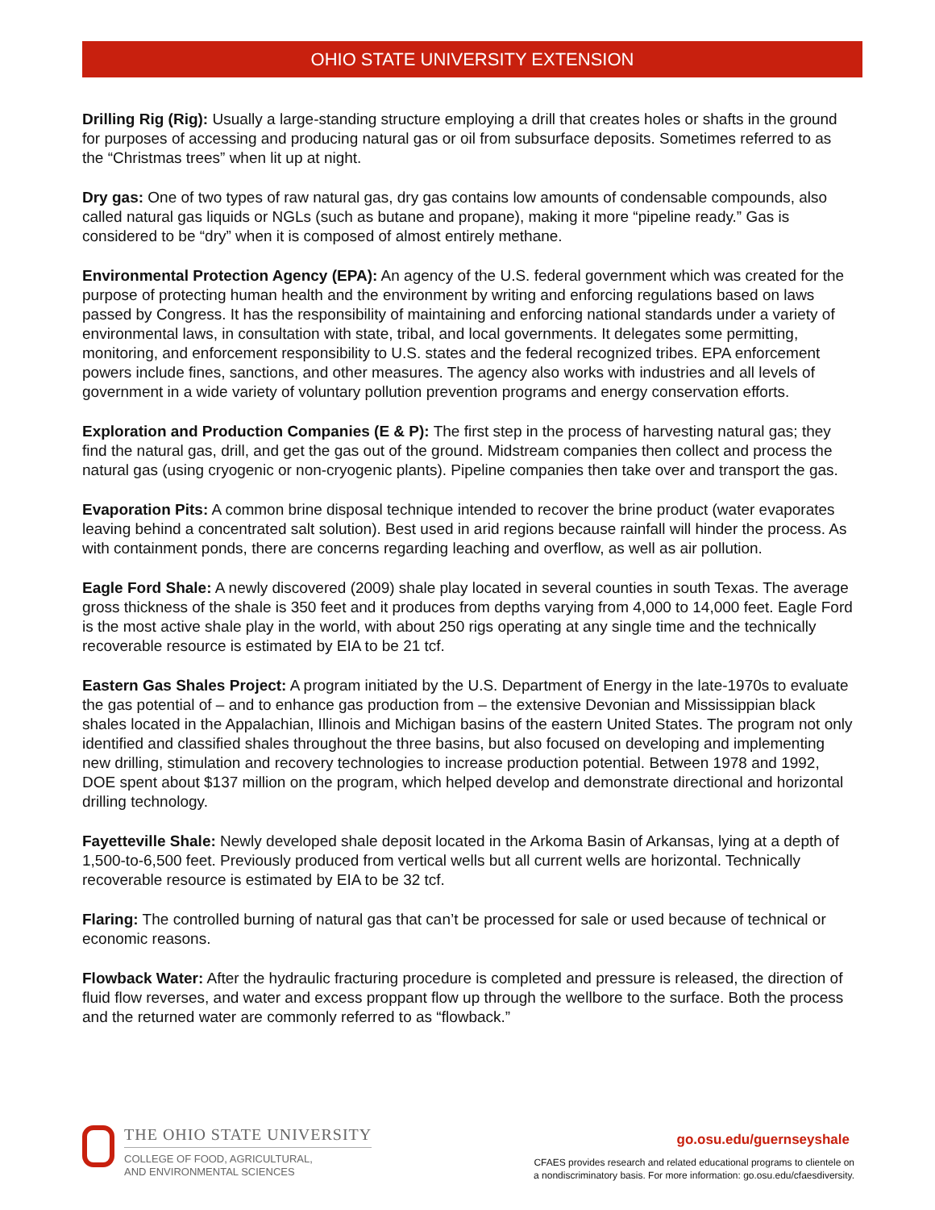OHIO STATE UNIVERSITY EXTENSION
Drilling Rig (Rig): Usually a large-standing structure employing a drill that creates holes or shafts in the ground for purposes of accessing and producing natural gas or oil from subsurface deposits. Sometimes referred to as the “Christmas trees” when lit up at night.
Dry gas: One of two types of raw natural gas, dry gas contains low amounts of condensable compounds, also called natural gas liquids or NGLs (such as butane and propane), making it more “pipeline ready.” Gas is considered to be “dry” when it is composed of almost entirely methane.
Environmental Protection Agency (EPA): An agency of the U.S. federal government which was created for the purpose of protecting human health and the environment by writing and enforcing regulations based on laws passed by Congress. It has the responsibility of maintaining and enforcing national standards under a variety of environmental laws, in consultation with state, tribal, and local governments. It delegates some permitting, monitoring, and enforcement responsibility to U.S. states and the federal recognized tribes. EPA enforcement powers include fines, sanctions, and other measures. The agency also works with industries and all levels of government in a wide variety of voluntary pollution prevention programs and energy conservation efforts.
Exploration and Production Companies (E & P): The first step in the process of harvesting natural gas; they find the natural gas, drill, and get the gas out of the ground. Midstream companies then collect and process the natural gas (using cryogenic or non-cryogenic plants). Pipeline companies then take over and transport the gas.
Evaporation Pits: A common brine disposal technique intended to recover the brine product (water evaporates leaving behind a concentrated salt solution). Best used in arid regions because rainfall will hinder the process. As with containment ponds, there are concerns regarding leaching and overflow, as well as air pollution.
Eagle Ford Shale: A newly discovered (2009) shale play located in several counties in south Texas. The average gross thickness of the shale is 350 feet and it produces from depths varying from 4,000 to 14,000 feet. Eagle Ford is the most active shale play in the world, with about 250 rigs operating at any single time and the technically recoverable resource is estimated by EIA to be 21 tcf.
Eastern Gas Shales Project: A program initiated by the U.S. Department of Energy in the late-1970s to evaluate the gas potential of – and to enhance gas production from – the extensive Devonian and Mississippian black shales located in the Appalachian, Illinois and Michigan basins of the eastern United States. The program not only identified and classified shales throughout the three basins, but also focused on developing and implementing new drilling, stimulation and recovery technologies to increase production potential. Between 1978 and 1992, DOE spent about $137 million on the program, which helped develop and demonstrate directional and horizontal drilling technology.
Fayetteville Shale: Newly developed shale deposit located in the Arkoma Basin of Arkansas, lying at a depth of 1,500-to-6,500 feet. Previously produced from vertical wells but all current wells are horizontal. Technically recoverable resource is estimated by EIA to be 32 tcf.
Flaring: The controlled burning of natural gas that can’t be processed for sale or used because of technical or economic reasons.
Flowback Water: After the hydraulic fracturing procedure is completed and pressure is released, the direction of fluid flow reverses, and water and excess proppant flow up through the wellbore to the surface. Both the process and the returned water are commonly referred to as “flowback.”
THE OHIO STATE UNIVERSITY
COLLEGE OF FOOD, AGRICULTURAL,
AND ENVIRONMENTAL SCIENCES
go.osu.edu/guernseyshale
CFAES provides research and related educational programs to clientele on
a nondiscriminatory basis. For more information: go.osu.edu/cfaesdiversity.